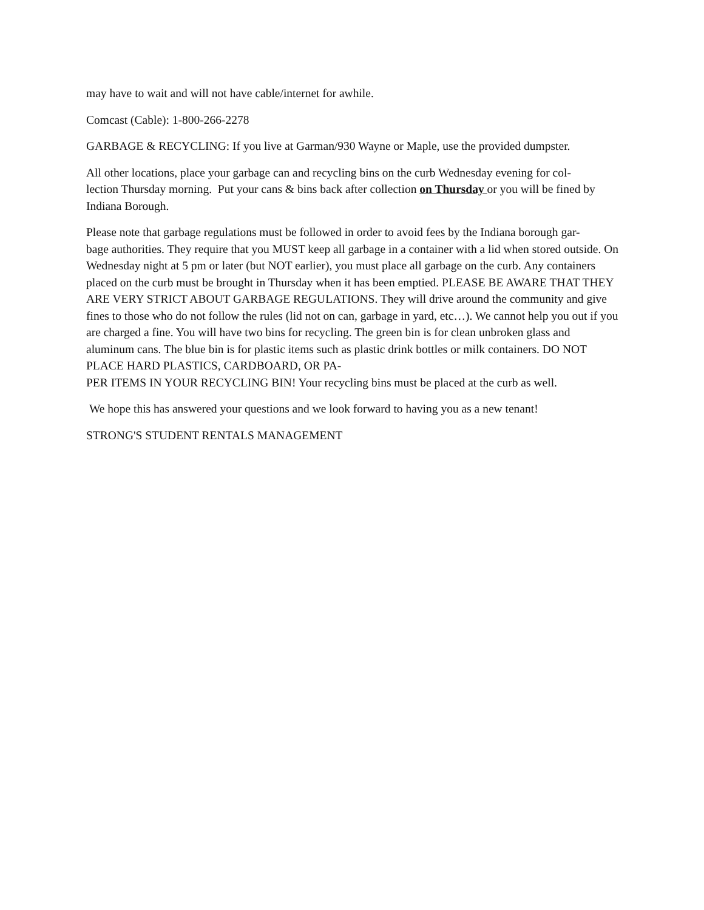may have to wait and will not have cable/internet for awhile.
Comcast (Cable): 1-800-266-2278
GARBAGE & RECYCLING: If you live at Garman/930 Wayne or Maple, use the provided dumpster.
All other locations, place your garbage can and recycling bins on the curb Wednesday evening for col-
lection Thursday morning. Put your cans & bins back after collection on Thursday or you will be fined by Indiana Borough.
Please note that garbage regulations must be followed in order to avoid fees by the Indiana borough gar-
bage authorities. They require that you MUST keep all garbage in a container with a lid when stored outside. On Wednesday night at 5 pm or later (but NOT earlier), you must place all garbage on the curb. Any containers placed on the curb must be brought in Thursday when it has been emptied. PLEASE BE AWARE THAT THEY ARE VERY STRICT ABOUT GARBAGE REGULATIONS. They will drive around the community and give fines to those who do not follow the rules (lid not on can, garbage in yard, etc…). We cannot help you out if you are charged a fine. You will have two bins for recycling. The green bin is for clean unbroken glass and aluminum cans. The blue bin is for plastic items such as plastic drink bottles or milk containers. DO NOT PLACE HARD PLASTICS, CARDBOARD, OR PA-
PER ITEMS IN YOUR RECYCLING BIN! Your recycling bins must be placed at the curb as well.
We hope this has answered your questions and we look forward to having you as a new tenant!
STRONG'S STUDENT RENTALS MANAGEMENT